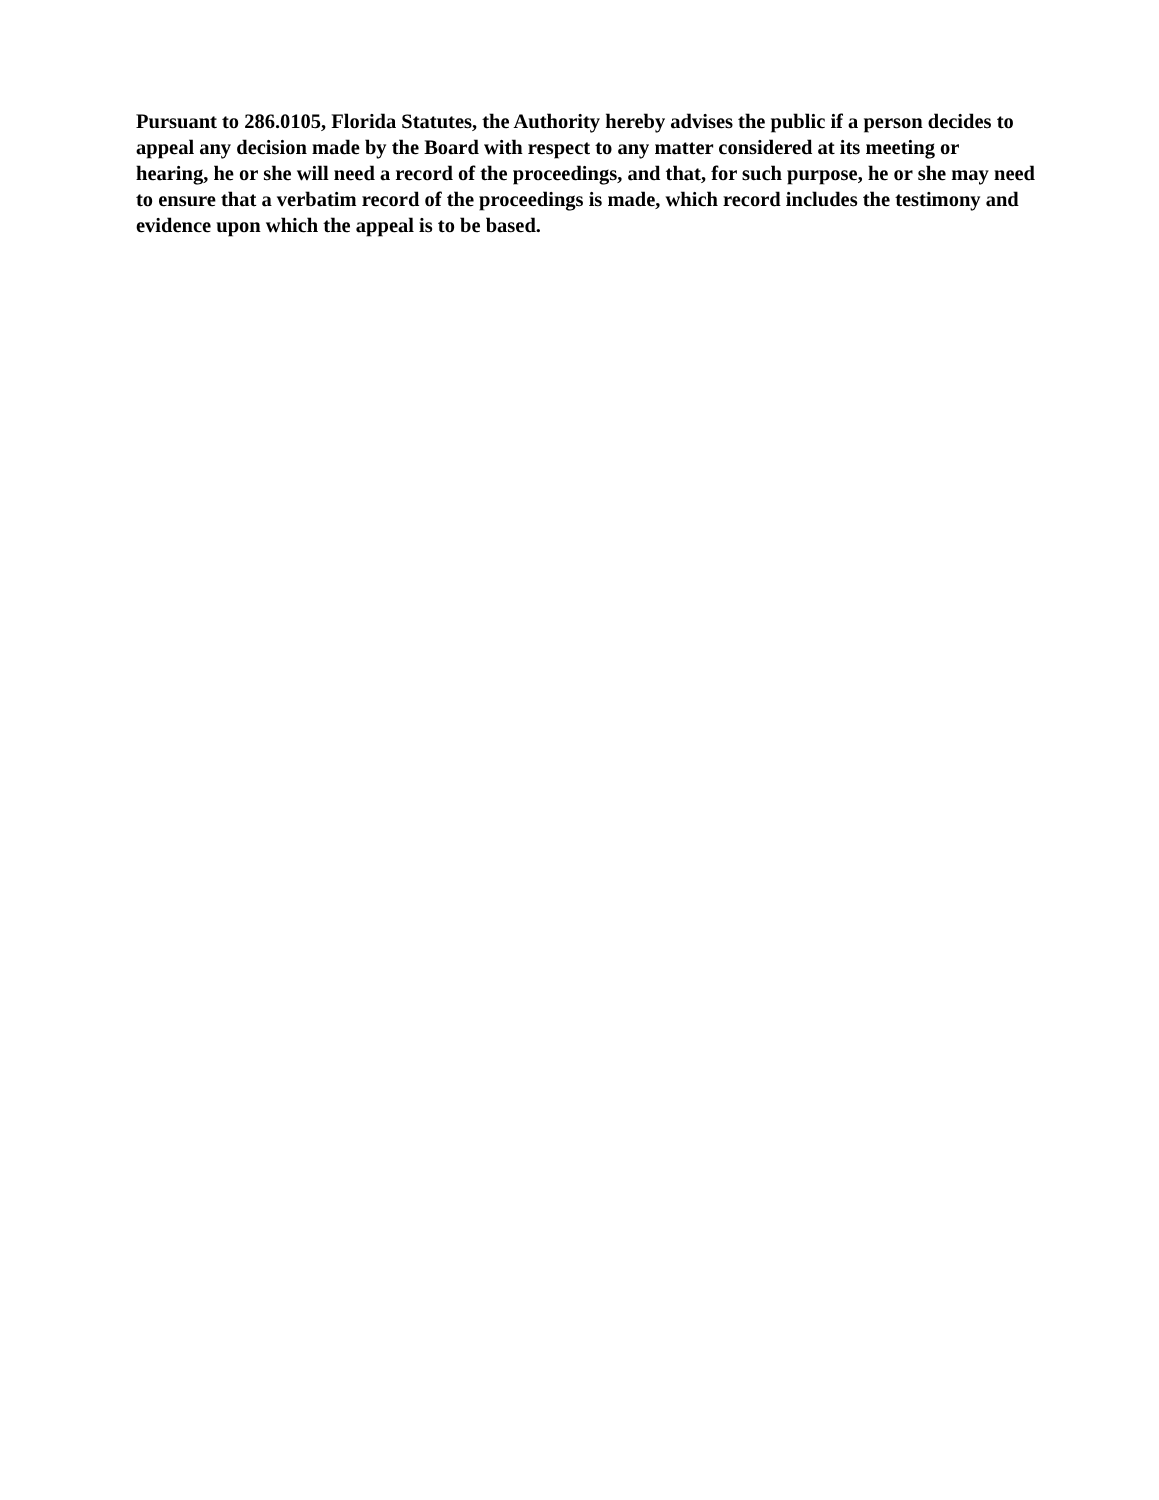Pursuant to 286.0105, Florida Statutes, the Authority hereby advises the public if a person decides to appeal any decision made by the Board with respect to any matter considered at its meeting or hearing, he or she will need a record of the proceedings, and that, for such purpose, he or she may need to ensure that a verbatim record of the proceedings is made, which record includes the testimony and evidence upon which the appeal is to be based.